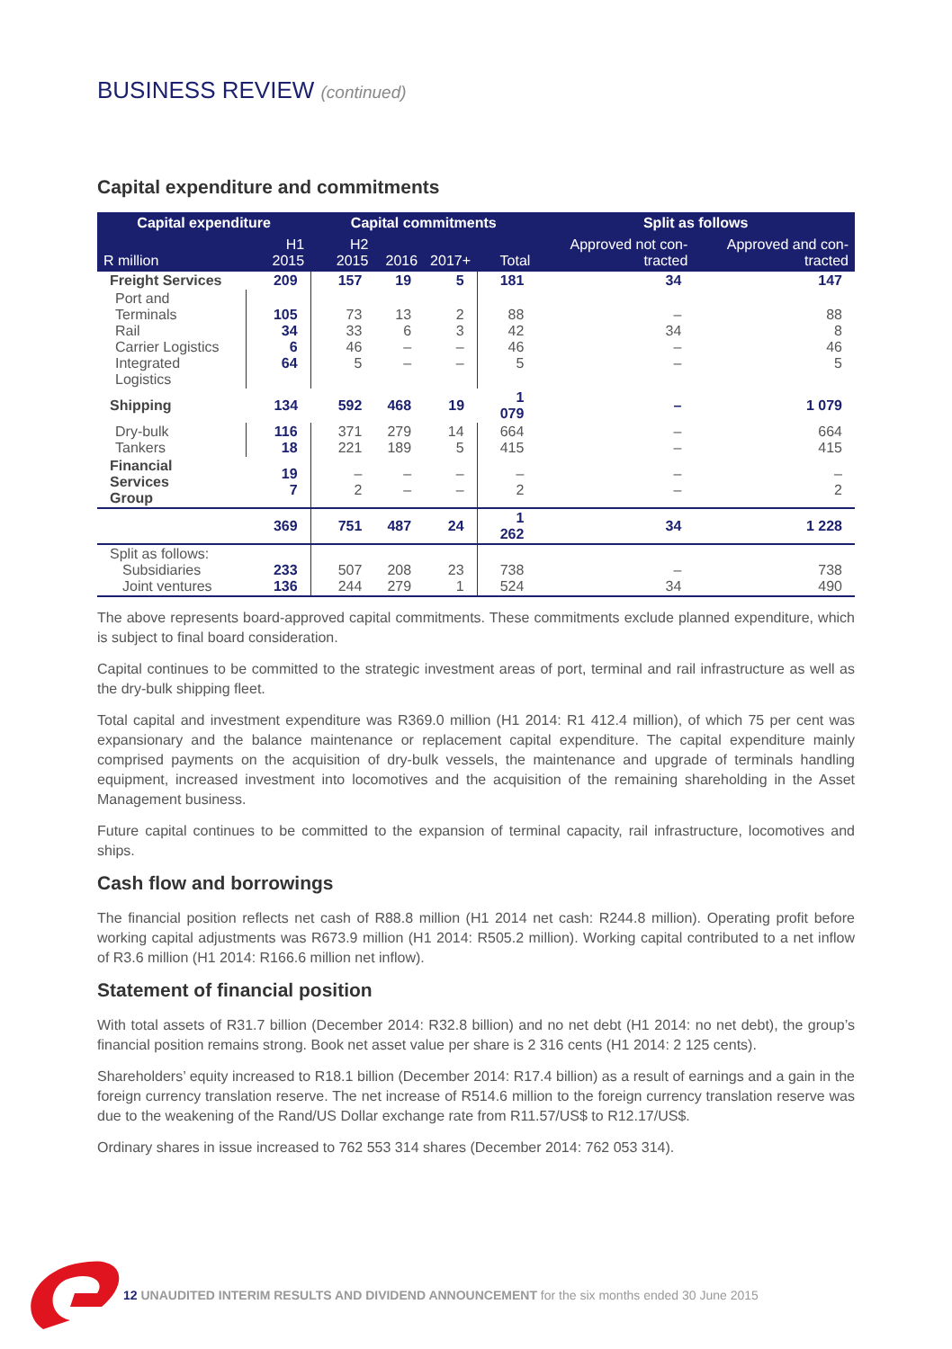BUSINESS REVIEW (continued)
Capital expenditure and commitments
| Capital expenditure | | Capital commitments | | | | Split as follows | |
| --- | --- | --- | --- | --- | --- | --- | --- |
| R million | H1 2015 | H2 2015 | 2016 | 2017+ | Total | Approved not con-tracted | Approved and con-tracted |
| Freight Services | 209 | 157 | 19 | 5 | 181 | 34 | 147 |
| Port and Terminals Rail Carrier Logistics Integrated Logistics | 105 34 6 64 | 73 33 46 5 | 13 6 – – | 2 3 – – | 88 42 46 5 | – 34 – – | 88 8 46 5 |
| Shipping | 134 | 592 | 468 | 19 | 1 079 | – | 1 079 |
| Dry-bulk Tankers | 116 18 | 371 221 | 279 189 | 14 5 | 664 415 | – – | 664 415 |
| Financial Services Group | 19 7 | – 2 | – – | – – | – 2 | – – | – 2 |
| | 369 | 751 | 487 | 24 | 1 262 | 34 | 1 228 |
| Split as follows: Subsidiaries Joint ventures | 233 136 | 507 244 | 208 279 | 23 1 | 738 524 | – 34 | 738 490 |
The above represents board-approved capital commitments. These commitments exclude planned expenditure, which is subject to final board consideration.
Capital continues to be committed to the strategic investment areas of port, terminal and rail infrastructure as well as the dry-bulk shipping fleet.
Total capital and investment expenditure was R369.0 million (H1 2014: R1 412.4 million), of which 75 per cent was expansionary and the balance maintenance or replacement capital expenditure. The capital expenditure mainly comprised payments on the acquisition of dry-bulk vessels, the maintenance and upgrade of terminals handling equipment, increased investment into locomotives and the acquisition of the remaining shareholding in the Asset Management business.
Future capital continues to be committed to the expansion of terminal capacity, rail infrastructure, locomotives and ships.
Cash flow and borrowings
The financial position reflects net cash of R88.8 million (H1 2014 net cash: R244.8 million). Operating profit before working capital adjustments was R673.9 million (H1 2014: R505.2 million). Working capital contributed to a net inflow of R3.6 million (H1 2014: R166.6 million net inflow).
Statement of financial position
With total assets of R31.7 billion (December 2014: R32.8 billion) and no net debt (H1 2014: no net debt), the group’s financial position remains strong. Book net asset value per share is 2 316 cents (H1 2014: 2 125 cents).
Shareholders’ equity increased to R18.1 billion (December 2014: R17.4 billion) as a result of earnings and a gain in the foreign currency translation reserve. The net increase of R514.6 million to the foreign currency translation reserve was due to the weakening of the Rand/US Dollar exchange rate from R11.57/US$ to R12.17/US$.
Ordinary shares in issue increased to 762 553 314 shares (December 2014: 762 053 314).
12 UNAUDITED INTERIM RESULTS AND DIVIDEND ANNOUNCEMENT for the six months ended 30 June 2015